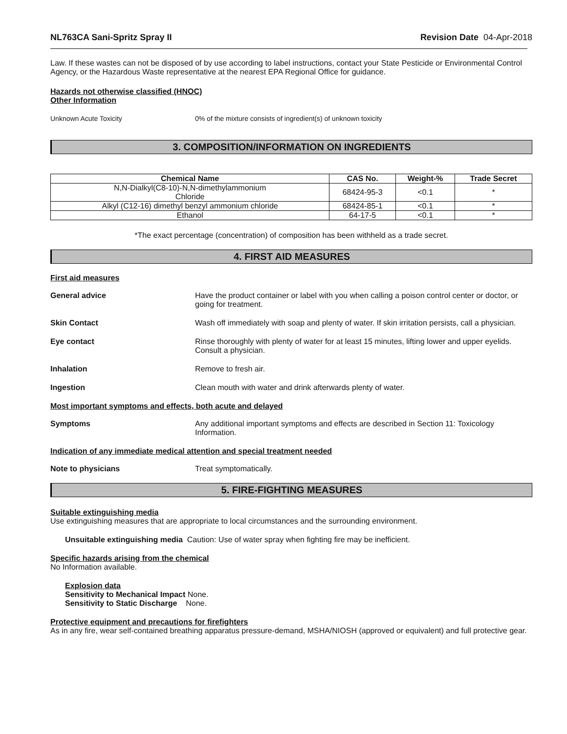NL763CA Sani-Spritz Spray II Revision Date 04-Apr-2018
Law. If these wastes can not be disposed of by use according to label instructions, contact your State Pesticide or Environmental Control Agency, or the Hazardous Waste representative at the nearest EPA Regional Office for guidance.
Hazards not otherwise classified (HNOC)
Other Information
Unknown Acute Toxicity 0% of the mixture consists of ingredient(s) of unknown toxicity
3. COMPOSITION/INFORMATION ON INGREDIENTS
| Chemical Name | CAS No. | Weight-% | Trade Secret |
| --- | --- | --- | --- |
| N,N-Dialkyl(C8-10)-N,N-dimethylammonium Chloride | 68424-95-3 | <0.1 | * |
| Alkyl (C12-16) dimethyl benzyl ammonium chloride | 68424-85-1 | <0.1 | * |
| Ethanol | 64-17-5 | <0.1 | * |
*The exact percentage (concentration) of composition has been withheld as a trade secret.
4. FIRST AID MEASURES
First aid measures
General advice Have the product container or label with you when calling a poison control center or doctor, or going for treatment.
Skin Contact Wash off immediately with soap and plenty of water. If skin irritation persists, call a physician.
Eye contact Rinse thoroughly with plenty of water for at least 15 minutes, lifting lower and upper eyelids. Consult a physician.
Inhalation Remove to fresh air.
Ingestion Clean mouth with water and drink afterwards plenty of water.
Most important symptoms and effects, both acute and delayed
Symptoms Any additional important symptoms and effects are described in Section 11: Toxicology Information.
Indication of any immediate medical attention and special treatment needed
Note to physicians Treat symptomatically.
5. FIRE-FIGHTING MEASURES
Suitable extinguishing media
Use extinguishing measures that are appropriate to local circumstances and the surrounding environment.
Unsuitable extinguishing media Caution: Use of water spray when fighting fire may be inefficient.
Specific hazards arising from the chemical
No Information available.
Explosion data
Sensitivity to Mechanical Impact None.
Sensitivity to Static Discharge None.
Protective equipment and precautions for firefighters
As in any fire, wear self-contained breathing apparatus pressure-demand, MSHA/NIOSH (approved or equivalent) and full protective gear.